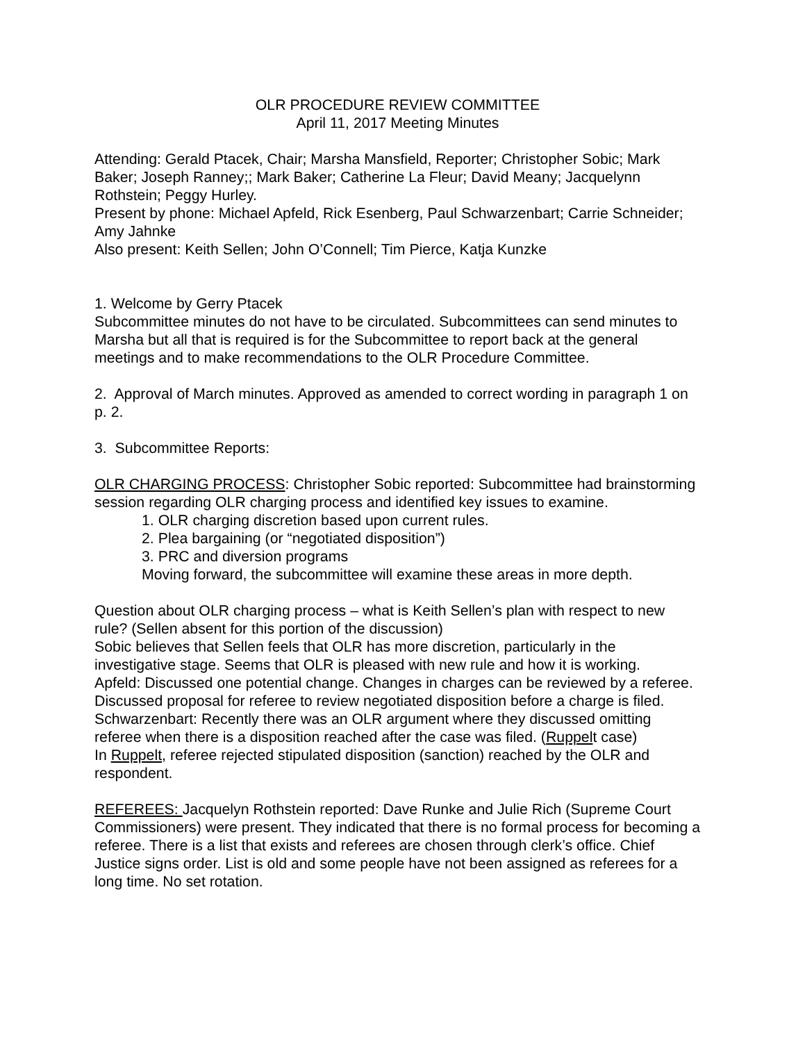OLR PROCEDURE REVIEW COMMITTEE
April 11, 2017 Meeting Minutes
Attending: Gerald Ptacek, Chair; Marsha Mansfield, Reporter; Christopher Sobic; Mark Baker; Joseph Ranney;; Mark Baker; Catherine La Fleur; David Meany; Jacquelynn Rothstein; Peggy Hurley.
Present by phone: Michael Apfeld, Rick Esenberg, Paul Schwarzenbart; Carrie Schneider; Amy Jahnke
Also present: Keith Sellen; John O’Connell; Tim Pierce, Katja Kunzke
1. Welcome by Gerry Ptacek
Subcommittee minutes do not have to be circulated. Subcommittees can send minutes to Marsha but all that is required is for the Subcommittee to report back at the general meetings and to make recommendations to the OLR Procedure Committee.
2. Approval of March minutes. Approved as amended to correct wording in paragraph 1 on p. 2.
3. Subcommittee Reports:
OLR CHARGING PROCESS: Christopher Sobic reported: Subcommittee had brainstorming session regarding OLR charging process and identified key issues to examine.
1. OLR charging discretion based upon current rules.
2. Plea bargaining (or “negotiated disposition”)
3. PRC and diversion programs
Moving forward, the subcommittee will examine these areas in more depth.
Question about OLR charging process – what is Keith Sellen’s plan with respect to new rule? (Sellen absent for this portion of the discussion)
Sobic believes that Sellen feels that OLR has more discretion, particularly in the investigative stage. Seems that OLR is pleased with new rule and how it is working.
Apfeld: Discussed one potential change. Changes in charges can be reviewed by a referee. Discussed proposal for referee to review negotiated disposition before a charge is filed.
Schwarzenbart: Recently there was an OLR argument where they discussed omitting referee when there is a disposition reached after the case was filed. (Ruppelt case)
In Ruppelt, referee rejected stipulated disposition (sanction) reached by the OLR and respondent.
REFEREES: Jacquelyn Rothstein reported: Dave Runke and Julie Rich (Supreme Court Commissioners) were present. They indicated that there is no formal process for becoming a referee. There is a list that exists and referees are chosen through clerk’s office. Chief Justice signs order. List is old and some people have not been assigned as referees for a long time. No set rotation.